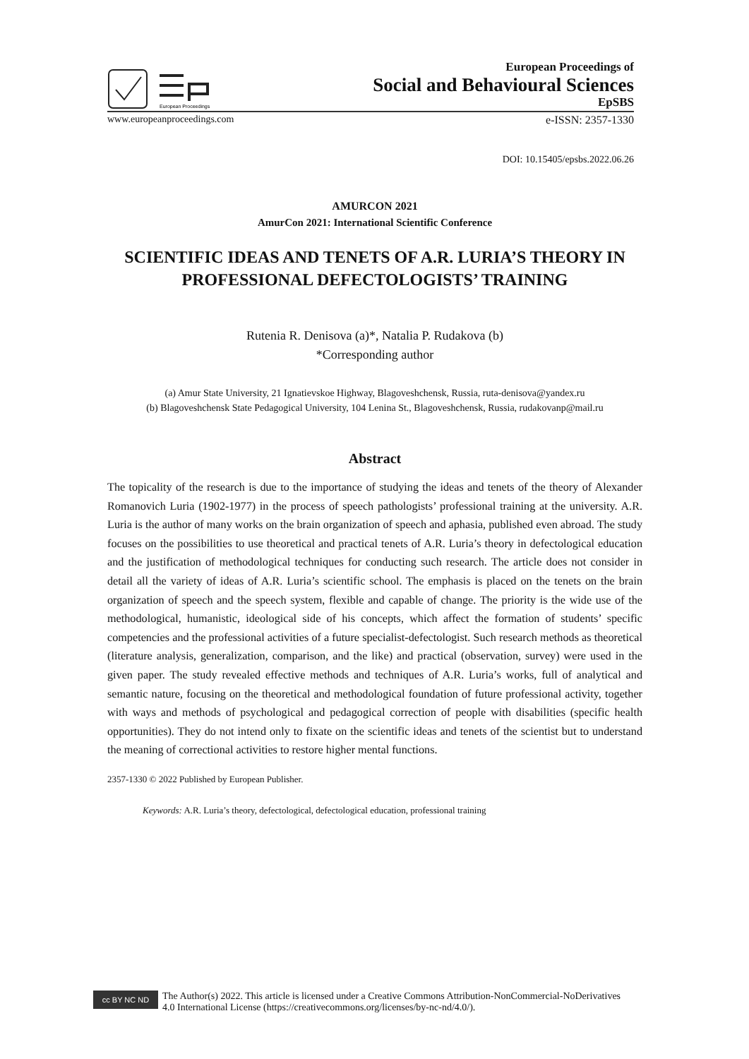European Proceedings
European Proceedings of
Social and Behavioural Sciences
EpSBS
www.europeanproceedings.com e-ISSN: 2357-1330
DOI: 10.15405/epsbs.2022.06.26
AMURCON 2021
AmurCon 2021: International Scientific Conference
SCIENTIFIC IDEAS AND TENETS OF A.R. LURIA’S THEORY IN PROFESSIONAL DEFECTOLOGISTS’ TRAINING
Rutenia R. Denisova (a)*, Natalia P. Rudakova (b)
*Corresponding author
(a) Amur State University, 21 Ignatievskoe Highway, Blagoveshchensk, Russia, ruta-denisova@yandex.ru
(b) Blagoveshchensk State Pedagogical University, 104 Lenina St., Blagoveshchensk, Russia, rudakovanp@mail.ru
Abstract
The topicality of the research is due to the importance of studying the ideas and tenets of the theory of Alexander Romanovich Luria (1902-1977) in the process of speech pathologists’ professional training at the university. A.R. Luria is the author of many works on the brain organization of speech and aphasia, published even abroad. The study focuses on the possibilities to use theoretical and practical tenets of A.R. Luria’s theory in defectological education and the justification of methodological techniques for conducting such research. The article does not consider in detail all the variety of ideas of A.R. Luria’s scientific school. The emphasis is placed on the tenets on the brain organization of speech and the speech system, flexible and capable of change. The priority is the wide use of the methodological, humanistic, ideological side of his concepts, which affect the formation of students’ specific competencies and the professional activities of a future specialist-defectologist. Such research methods as theoretical (literature analysis, generalization, comparison, and the like) and practical (observation, survey) were used in the given paper. The study revealed effective methods and techniques of A.R. Luria’s works, full of analytical and semantic nature, focusing on the theoretical and methodological foundation of future professional activity, together with ways and methods of psychological and pedagogical correction of people with disabilities (specific health opportunities). They do not intend only to fixate on the scientific ideas and tenets of the scientist but to understand the meaning of correctional activities to restore higher mental functions.
2357-1330 © 2022 Published by European Publisher.
Keywords: A.R. Luria’s theory, defectological, defectological education, professional training
cc BY NC ND
The Author(s) 2022. This article is licensed under a Creative Commons Attribution-NonCommercial-NoDerivatives
4.0 International License (https://creativecommons.org/licenses/by-nc-nd/4.0/).